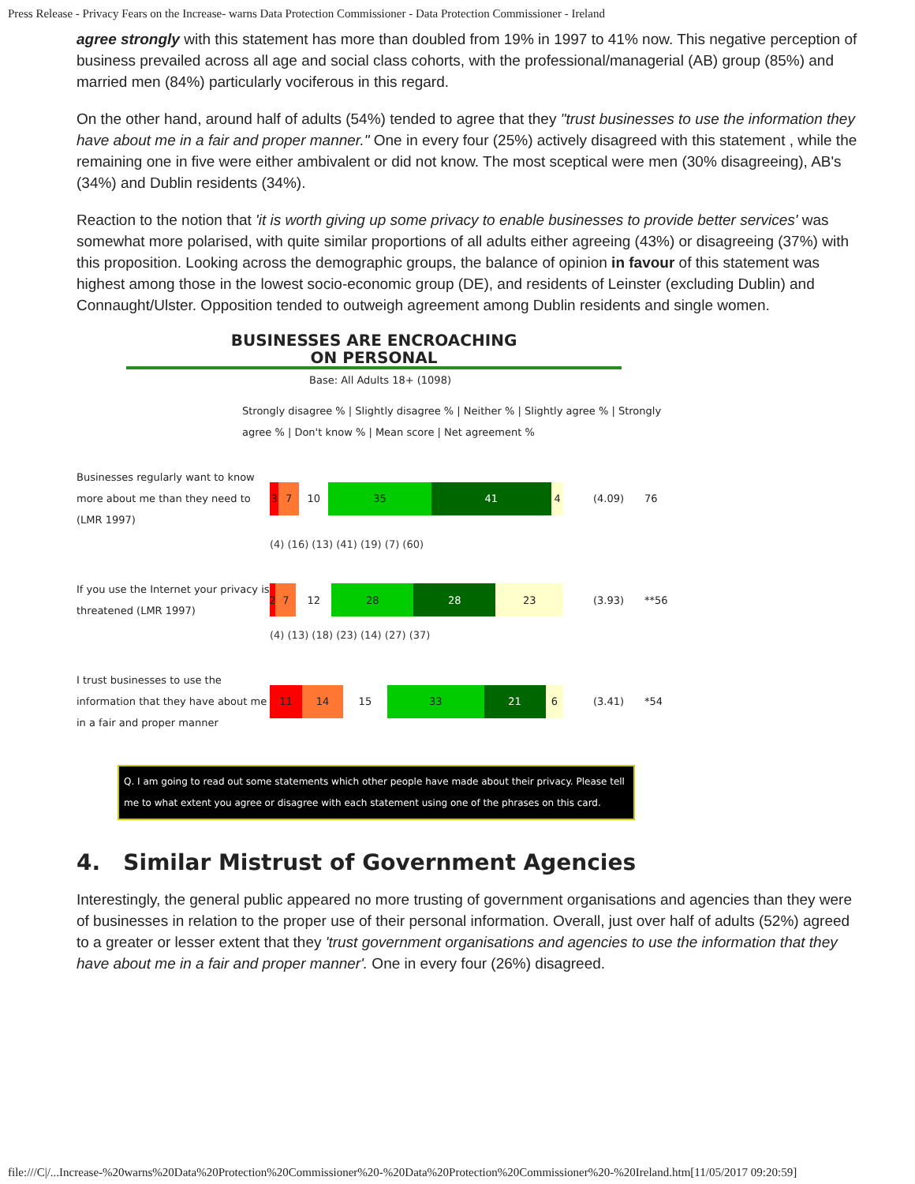Press Release - Privacy Fears on the Increase- warns Data Protection Commissioner - Data Protection Commissioner - Ireland
agree strongly with this statement has more than doubled from 19% in 1997 to 41% now. This negative perception of business prevailed across all age and social class cohorts, with the professional/managerial (AB) group (85%) and married men (84%) particularly vociferous in this regard.
On the other hand, around half of adults (54%) tended to agree that they "trust businesses to use the information they have about me in a fair and proper manner." One in every four (25%) actively disagreed with this statement , while the remaining one in five were either ambivalent or did not know. The most sceptical were men (30% disagreeing), AB's (34%) and Dublin residents (34%).
Reaction to the notion that 'it is worth giving up some privacy to enable businesses to provide better services' was somewhat more polarised, with quite similar proportions of all adults either agreeing (43%) or disagreeing (37%) with this proposition. Looking across the demographic groups, the balance of opinion in favour of this statement was highest among those in the lowest socio-economic group (DE), and residents of Leinster (excluding Dublin) and Connaught/Ulster. Opposition tended to outweigh agreement among Dublin residents and single women.
BUSINESSES ARE ENCROACHING
ON PERSONAL
Base: All Adults 18+ (1098)
Strongly disagree % | Slightly disagree % | Neither % | Slightly agree % | Strongly agree % | Don't know % | Mean score | Net agreement %
Businesses regularly want to know more about me than they need to (LMR 1997)
3 7 10 35 41 4
(4.09) 76
(4) (16) (13) (41) (19) (7) (60)
If you use the Internet your privacy is threatened (LMR 1997)
2 7 12 28 28 23
(3.93) **56
(4) (13) (18) (23) (14) (27) (37)
I trust businesses to use the information that they have about me in a fair and proper manner
11 14 15 33 21 6
(3.41) *54
Q. I am going to read out some statements which other people have made about their privacy. Please tell me to what extent you agree or disagree with each statement using one of the phrases on this card.
4. Similar Mistrust of Government Agencies
Interestingly, the general public appeared no more trusting of government organisations and agencies than they were of businesses in relation to the proper use of their personal information. Overall, just over half of adults (52%) agreed to a greater or lesser extent that they 'trust government organisations and agencies to use the information that they have about me in a fair and proper manner'. One in every four (26%) disagreed.
file:///C|/...Increase-%20warns%20Data%20Protection%20Commissioner%20-%20Data%20Protection%20Commissioner%20-%20Ireland.htm[11/05/2017 09:20:59]